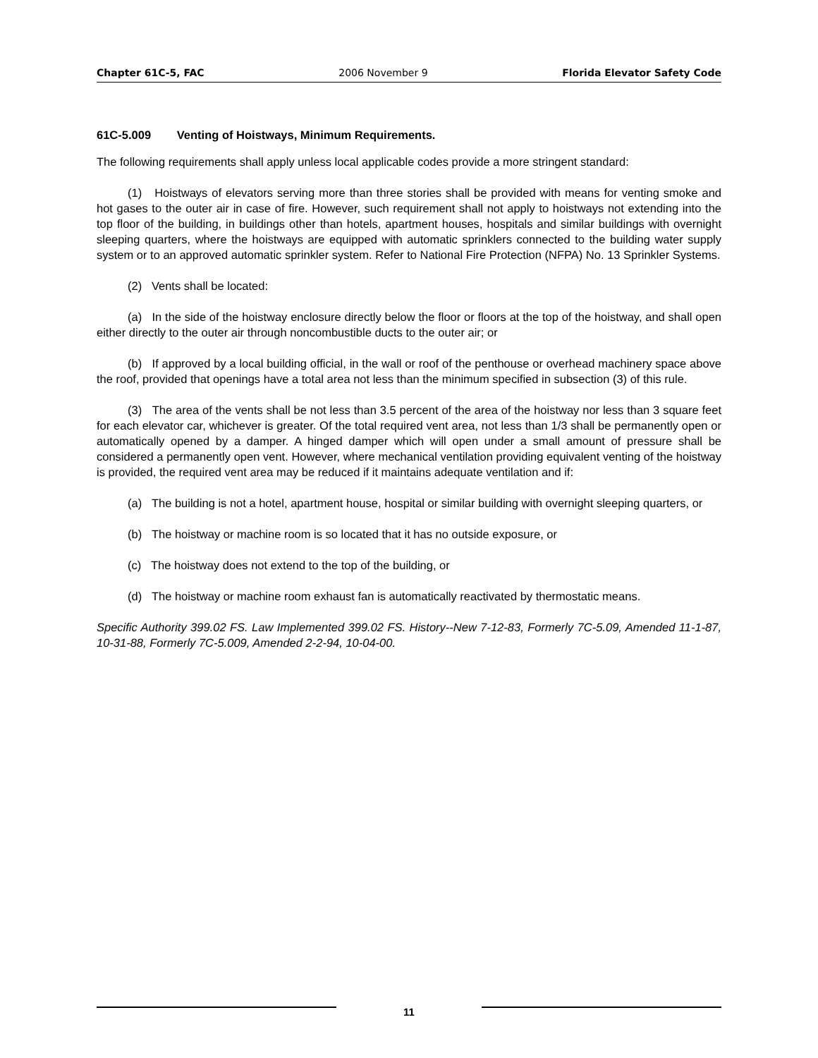Chapter 61C-5, FAC 2006 November 9 Florida Elevator Safety Code
61C-5.009 Venting of Hoistways, Minimum Requirements.
The following requirements shall apply unless local applicable codes provide a more stringent standard:
(1) Hoistways of elevators serving more than three stories shall be provided with means for venting smoke and hot gases to the outer air in case of fire. However, such requirement shall not apply to hoistways not extending into the top floor of the building, in buildings other than hotels, apartment houses, hospitals and similar buildings with overnight sleeping quarters, where the hoistways are equipped with automatic sprinklers connected to the building water supply system or to an approved automatic sprinkler system. Refer to National Fire Protection (NFPA) No. 13 Sprinkler Systems.
(2) Vents shall be located:
(a) In the side of the hoistway enclosure directly below the floor or floors at the top of the hoistway, and shall open either directly to the outer air through noncombustible ducts to the outer air; or
(b) If approved by a local building official, in the wall or roof of the penthouse or overhead machinery space above the roof, provided that openings have a total area not less than the minimum specified in subsection (3) of this rule.
(3) The area of the vents shall be not less than 3.5 percent of the area of the hoistway nor less than 3 square feet for each elevator car, whichever is greater. Of the total required vent area, not less than 1/3 shall be permanently open or automatically opened by a damper. A hinged damper which will open under a small amount of pressure shall be considered a permanently open vent. However, where mechanical ventilation providing equivalent venting of the hoistway is provided, the required vent area may be reduced if it maintains adequate ventilation and if:
(a) The building is not a hotel, apartment house, hospital or similar building with overnight sleeping quarters, or
(b) The hoistway or machine room is so located that it has no outside exposure, or
(c) The hoistway does not extend to the top of the building, or
(d) The hoistway or machine room exhaust fan is automatically reactivated by thermostatic means.
Specific Authority 399.02 FS. Law Implemented 399.02 FS. History--New 7-12-83, Formerly 7C-5.09, Amended 11-1-87, 10-31-88, Formerly 7C-5.009, Amended 2-2-94, 10-04-00.
11